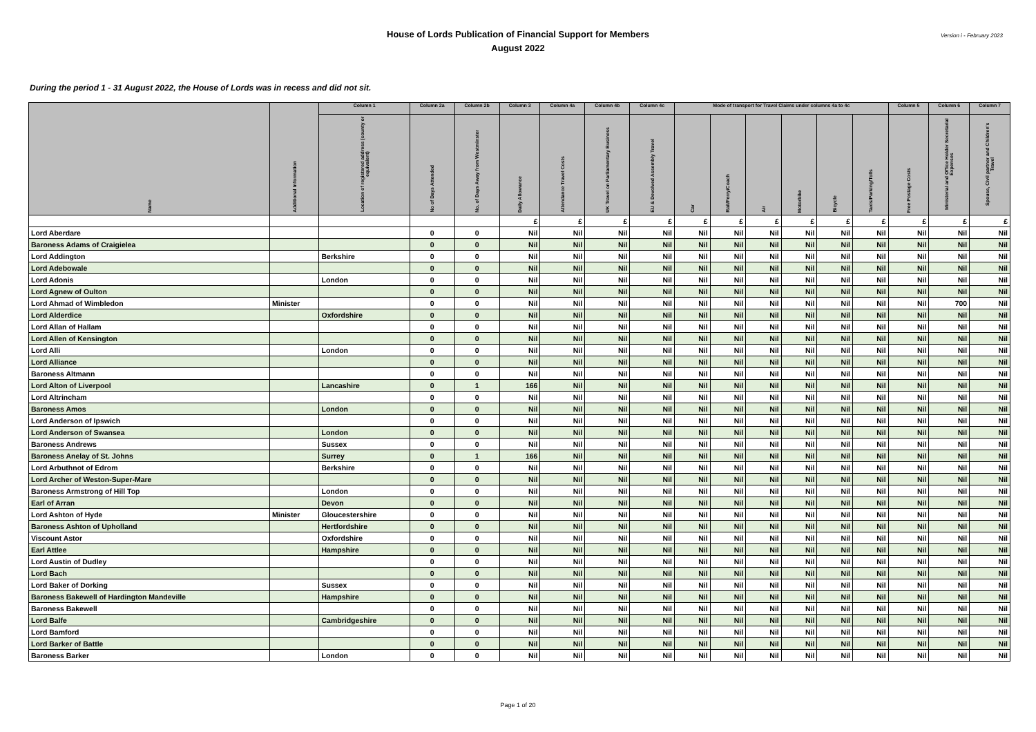Version i - February 2023 House of Lords Publication of Financial Support for Members
August 2022
During the period 1 - 31 August 2022, the House of Lords was in recess and did not sit.
| Name | Additional Information | Column 1 | Column 2a | Column 2b | Column 3 | Column 4a | Column 4b | Column 4c | Mode of transport for Travel Claims under columns 4a to 4c | | | | | | Column 5 | Column 6 | Column 7 |
| --- | --- | --- | --- | --- | --- | --- | --- | --- | --- | --- | --- | --- | --- | --- | --- | --- | --- |
| | | Location of registered address (county or equivalent) | No of Days Attended | No. of Days Away from Westminster | Daily Allowance | Attendance Travel Costs | UK Travel on Parliamentary Business | EU & Devolved Assembly Travel | Car | Rail/Ferry/Coach | Air | Motorbike | Bicycle | Taxis/Parking/Tolls | Free Postage Costs | Ministerial and Office Holder Secretarial Expenses | Spouse, Civil partner and Children's Travel |
| | | | | | £ | £ | £ | £ | £ | £ | £ | £ | £ | £ | £ | £ | £ |
| Lord Aberdare | | | 0 | 0 | Nil | Nil | Nil | Nil | Nil | Nil | Nil | Nil | Nil | Nil | Nil | Nil | Nil |
| Baroness Adams of Craigielea | | | 0 | 0 | Nil | Nil | Nil | Nil | Nil | Nil | Nil | Nil | Nil | Nil | Nil | Nil | Nil |
| Lord Addington | | Berkshire | 0 | 0 | Nil | Nil | Nil | Nil | Nil | Nil | Nil | Nil | Nil | Nil | Nil | Nil | Nil |
| Lord Adebowale | | | 0 | 0 | Nil | Nil | Nil | Nil | Nil | Nil | Nil | Nil | Nil | Nil | Nil | Nil | Nil |
| Lord Adonis | | London | 0 | 0 | Nil | Nil | Nil | Nil | Nil | Nil | Nil | Nil | Nil | Nil | Nil | Nil | Nil |
| Lord Agnew of Oulton | | | 0 | 0 | Nil | Nil | Nil | Nil | Nil | Nil | Nil | Nil | Nil | Nil | Nil | Nil | Nil |
| Lord Ahmad of Wimbledon | Minister | | 0 | 0 | Nil | Nil | Nil | Nil | Nil | Nil | Nil | Nil | Nil | Nil | Nil | 700 | Nil |
| Lord Alderdice | | Oxfordshire | 0 | 0 | Nil | Nil | Nil | Nil | Nil | Nil | Nil | Nil | Nil | Nil | Nil | Nil | Nil |
| Lord Allan of Hallam | | | 0 | 0 | Nil | Nil | Nil | Nil | Nil | Nil | Nil | Nil | Nil | Nil | Nil | Nil | Nil |
| Lord Allen of Kensington | | | 0 | 0 | Nil | Nil | Nil | Nil | Nil | Nil | Nil | Nil | Nil | Nil | Nil | Nil | Nil |
| Lord Alli | | London | 0 | 0 | Nil | Nil | Nil | Nil | Nil | Nil | Nil | Nil | Nil | Nil | Nil | Nil | Nil |
| Lord Alliance | | | 0 | 0 | Nil | Nil | Nil | Nil | Nil | Nil | Nil | Nil | Nil | Nil | Nil | Nil | Nil |
| Baroness Altmann | | | 0 | 0 | Nil | Nil | Nil | Nil | Nil | Nil | Nil | Nil | Nil | Nil | Nil | Nil | Nil |
| Lord Alton of Liverpool | | Lancashire | 0 | 1 | 166 | Nil | Nil | Nil | Nil | Nil | Nil | Nil | Nil | Nil | Nil | Nil | Nil |
| Lord Altrincham | | | 0 | 0 | Nil | Nil | Nil | Nil | Nil | Nil | Nil | Nil | Nil | Nil | Nil | Nil | Nil |
| Baroness Amos | | London | 0 | 0 | Nil | Nil | Nil | Nil | Nil | Nil | Nil | Nil | Nil | Nil | Nil | Nil | Nil |
| Lord Anderson of Ipswich | | | 0 | 0 | Nil | Nil | Nil | Nil | Nil | Nil | Nil | Nil | Nil | Nil | Nil | Nil | Nil |
| Lord Anderson of Swansea | | London | 0 | 0 | Nil | Nil | Nil | Nil | Nil | Nil | Nil | Nil | Nil | Nil | Nil | Nil | Nil |
| Baroness Andrews | | Sussex | 0 | 0 | Nil | Nil | Nil | Nil | Nil | Nil | Nil | Nil | Nil | Nil | Nil | Nil | Nil |
| Baroness Anelay of St. Johns | | Surrey | 0 | 1 | 166 | Nil | Nil | Nil | Nil | Nil | Nil | Nil | Nil | Nil | Nil | Nil | Nil |
| Lord Arbuthnot of Edrom | | Berkshire | 0 | 0 | Nil | Nil | Nil | Nil | Nil | Nil | Nil | Nil | Nil | Nil | Nil | Nil | Nil |
| Lord Archer of Weston-Super-Mare | | | 0 | 0 | Nil | Nil | Nil | Nil | Nil | Nil | Nil | Nil | Nil | Nil | Nil | Nil | Nil |
| Baroness Armstrong of Hill Top | | London | 0 | 0 | Nil | Nil | Nil | Nil | Nil | Nil | Nil | Nil | Nil | Nil | Nil | Nil | Nil |
| Earl of Arran | | Devon | 0 | 0 | Nil | Nil | Nil | Nil | Nil | Nil | Nil | Nil | Nil | Nil | Nil | Nil | Nil |
| Lord Ashton of Hyde | Minister | Gloucestershire | 0 | 0 | Nil | Nil | Nil | Nil | Nil | Nil | Nil | Nil | Nil | Nil | Nil | Nil | Nil |
| Baroness Ashton of Upholland | | Hertfordshire | 0 | 0 | Nil | Nil | Nil | Nil | Nil | Nil | Nil | Nil | Nil | Nil | Nil | Nil | Nil |
| Viscount Astor | | Oxfordshire | 0 | 0 | Nil | Nil | Nil | Nil | Nil | Nil | Nil | Nil | Nil | Nil | Nil | Nil | Nil |
| Earl Attlee | | Hampshire | 0 | 0 | Nil | Nil | Nil | Nil | Nil | Nil | Nil | Nil | Nil | Nil | Nil | Nil | Nil |
| Lord Austin of Dudley | | | 0 | 0 | Nil | Nil | Nil | Nil | Nil | Nil | Nil | Nil | Nil | Nil | Nil | Nil | Nil |
| Lord Bach | | | 0 | 0 | Nil | Nil | Nil | Nil | Nil | Nil | Nil | Nil | Nil | Nil | Nil | Nil | Nil |
| Lord Baker of Dorking | | Sussex | 0 | 0 | Nil | Nil | Nil | Nil | Nil | Nil | Nil | Nil | Nil | Nil | Nil | Nil | Nil |
| Baroness Bakewell of Hardington Mandeville | | Hampshire | 0 | 0 | Nil | Nil | Nil | Nil | Nil | Nil | Nil | Nil | Nil | Nil | Nil | Nil | Nil |
| Baroness Bakewell | | | 0 | 0 | Nil | Nil | Nil | Nil | Nil | Nil | Nil | Nil | Nil | Nil | Nil | Nil | Nil |
| Lord Balfe | | Cambridgeshire | 0 | 0 | Nil | Nil | Nil | Nil | Nil | Nil | Nil | Nil | Nil | Nil | Nil | Nil | Nil |
| Lord Bamford | | | 0 | 0 | Nil | Nil | Nil | Nil | Nil | Nil | Nil | Nil | Nil | Nil | Nil | Nil | Nil |
| Lord Barker of Battle | | | 0 | 0 | Nil | Nil | Nil | Nil | Nil | Nil | Nil | Nil | Nil | Nil | Nil | Nil | Nil |
| Baroness Barker | | London | 0 | 0 | Nil | Nil | Nil | Nil | Nil | Nil | Nil | Nil | Nil | Nil | Nil | Nil | Nil |
Page 1 of 20